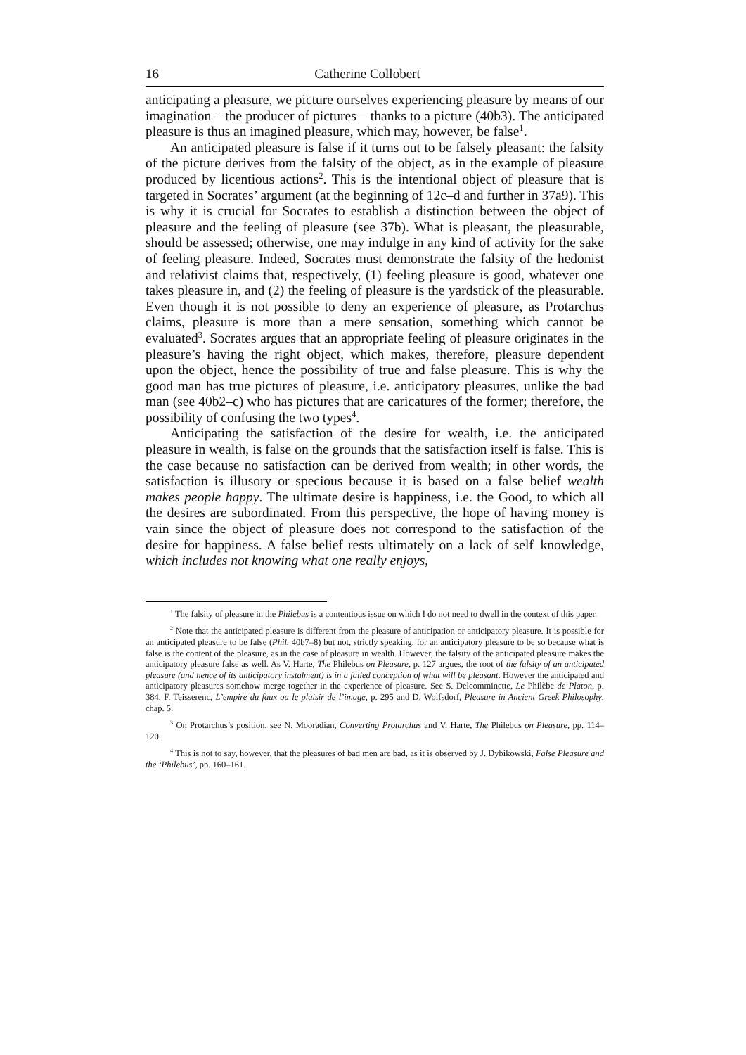16 Catherine Collobert
anticipating a pleasure, we picture ourselves experiencing pleasure by means of our imagination – the producer of pictures – thanks to a picture (40b3). The anticipated pleasure is thus an imagined pleasure, which may, however, be false<sup>1</sup>.
An anticipated pleasure is false if it turns out to be falsely pleasant: the falsity of the picture derives from the falsity of the object, as in the example of pleasure produced by licentious actions<sup>2</sup>. This is the intentional object of pleasure that is targeted in Socrates’ argument (at the beginning of 12c–d and further in 37a9). This is why it is crucial for Socrates to establish a distinction between the object of pleasure and the feeling of pleasure (see 37b). What is pleasant, the pleasurable, should be assessed; otherwise, one may indulge in any kind of activity for the sake of feeling pleasure. Indeed, Socrates must demonstrate the falsity of the hedonist and relativist claims that, respectively, (1) feeling pleasure is good, whatever one takes pleasure in, and (2) the feeling of pleasure is the yardstick of the pleasurable. Even though it is not possible to deny an experience of pleasure, as Protarchus claims, pleasure is more than a mere sensation, something which cannot be evaluated<sup>3</sup>. Socrates argues that an appropriate feeling of pleasure originates in the pleasure’s having the right object, which makes, therefore, pleasure dependent upon the object, hence the possibility of true and false pleasure. This is why the good man has true pictures of pleasure, i.e. anticipatory pleasures, unlike the bad man (see 40b2–c) who has pictures that are caricatures of the former; therefore, the possibility of confusing the two types<sup>4</sup>.
Anticipating the satisfaction of the desire for wealth, i.e. the anticipated pleasure in wealth, is false on the grounds that the satisfaction itself is false. This is the case because no satisfaction can be derived from wealth; in other words, the satisfaction is illusory or specious because it is based on a false belief wealth makes people happy. The ultimate desire is happiness, i.e. the Good, to which all the desires are subordinated. From this perspective, the hope of having money is vain since the object of pleasure does not correspond to the satisfaction of the desire for happiness. A false belief rests ultimately on a lack of self–knowledge, which includes not knowing what one really enjoys,
<sup>1</sup> The falsity of pleasure in the Philebus is a contentious issue on which I do not need to dwell in the context of this paper.
<sup>2</sup> Note that the anticipated pleasure is different from the pleasure of anticipation or anticipatory pleasure. It is possible for an anticipated pleasure to be false (Phil. 40b7–8) but not, strictly speaking, for an anticipatory pleasure to be so because what is false is the content of the pleasure, as in the case of pleasure in wealth. However, the falsity of the anticipated pleasure makes the anticipatory pleasure false as well. As V. Harte, The Philebus on Pleasure, p. 127 argues, the root of the falsity of an anticipated pleasure (and hence of its anticipatory instalment) is in a failed conception of what will be pleasant. However the anticipated and anticipatory pleasures somehow merge together in the experience of pleasure. See S. Delcomminette, Le Philèbe de Platon, p. 384, F. Teisserenc, L’empire du faux ou le plaisir de l’image, p. 295 and D. Wolfsdorf, Pleasure in Ancient Greek Philosophy, chap. 5.
<sup>3</sup> On Protarchus’s position, see N. Mooradian, Converting Protarchus and V. Harte, The Philebus on Pleasure, pp. 114–120.
<sup>4</sup> This is not to say, however, that the pleasures of bad men are bad, as it is observed by J. Dybikowski, False Pleasure and the ‘Philebus’, pp. 160–161.